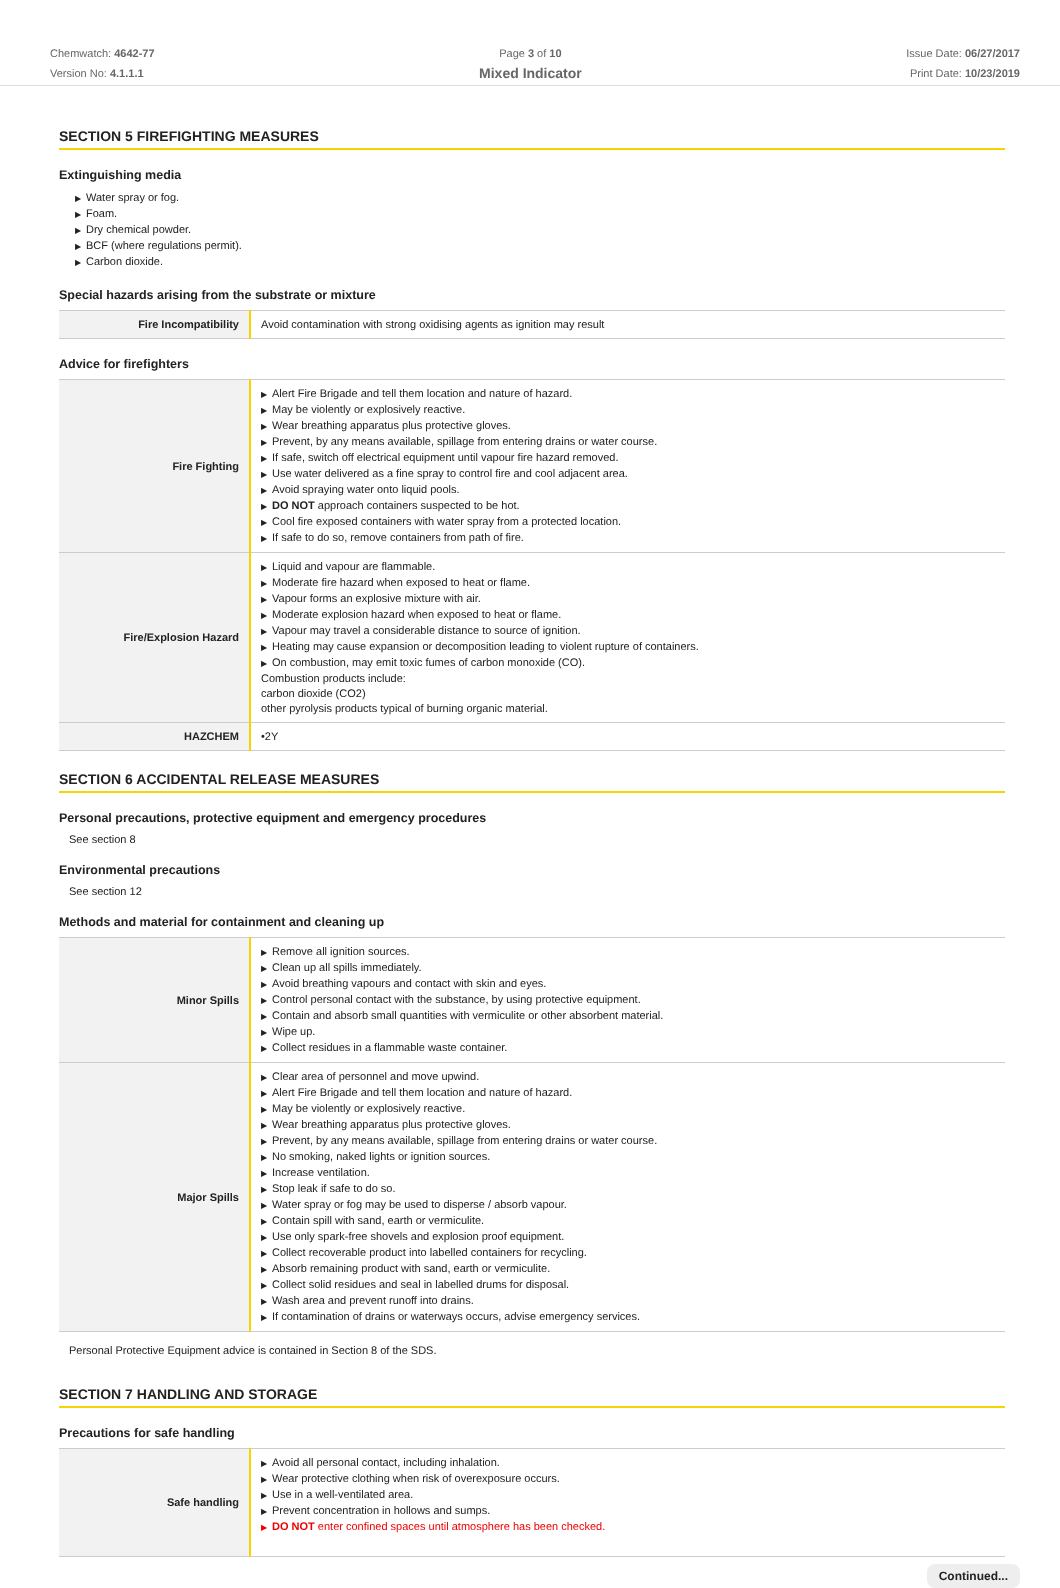Chemwatch: 4642-77
Version No: 4.1.1.1
Page 3 of 10
Mixed Indicator
Issue Date: 06/27/2017
Print Date: 10/23/2019
SECTION 5 FIREFIGHTING MEASURES
Extinguishing media
▶ Water spray or fog.
▶ Foam.
▶ Dry chemical powder.
▶ BCF (where regulations permit).
▶ Carbon dioxide.
Special hazards arising from the substrate or mixture
| Fire Incompatibility | Avoid contamination with strong oxidising agents as ignition may result |
Advice for firefighters
| Fire Fighting | ▶ Alert Fire Brigade and tell them location and nature of hazard. ▶ May be violently or explosively reactive. ▶ Wear breathing apparatus plus protective gloves. ▶ Prevent, by any means available, spillage from entering drains or water course. ▶ If safe, switch off electrical equipment until vapour fire hazard removed. ▶ Use water delivered as a fine spray to control fire and cool adjacent area. ▶ Avoid spraying water onto liquid pools. ▶ DO NOT approach containers suspected to be hot. ▶ Cool fire exposed containers with water spray from a protected location. ▶ If safe to do so, remove containers from path of fire. |
| Fire/Explosion Hazard | ▶ Liquid and vapour are flammable. ▶ Moderate fire hazard when exposed to heat or flame. ▶ Vapour forms an explosive mixture with air. ▶ Moderate explosion hazard when exposed to heat or flame. ▶ Vapour may travel a considerable distance to source of ignition. ▶ Heating may cause expansion or decomposition leading to violent rupture of containers. ▶ On combustion, may emit toxic fumes of carbon monoxide (CO). Combustion products include: carbon dioxide (CO2) other pyrolysis products typical of burning organic material. |
| HAZCHEM | •2Y |
SECTION 6 ACCIDENTAL RELEASE MEASURES
Personal precautions, protective equipment and emergency procedures
See section 8
Environmental precautions
See section 12
Methods and material for containment and cleaning up
| Minor Spills | ▶ Remove all ignition sources. ▶ Clean up all spills immediately. ▶ Avoid breathing vapours and contact with skin and eyes. ▶ Control personal contact with the substance, by using protective equipment. ▶ Contain and absorb small quantities with vermiculite or other absorbent material. ▶ Wipe up. ▶ Collect residues in a flammable waste container. |
| Major Spills | ▶ Clear area of personnel and move upwind. ▶ Alert Fire Brigade and tell them location and nature of hazard. ▶ May be violently or explosively reactive. ▶ Wear breathing apparatus plus protective gloves. ▶ Prevent, by any means available, spillage from entering drains or water course. ▶ No smoking, naked lights or ignition sources. ▶ Increase ventilation. ▶ Stop leak if safe to do so. ▶ Water spray or fog may be used to disperse / absorb vapour. ▶ Contain spill with sand, earth or vermiculite. ▶ Use only spark-free shovels and explosion proof equipment. ▶ Collect recoverable product into labelled containers for recycling. ▶ Absorb remaining product with sand, earth or vermiculite. ▶ Collect solid residues and seal in labelled drums for disposal. ▶ Wash area and prevent runoff into drains. ▶ If contamination of drains or waterways occurs, advise emergency services. |
Personal Protective Equipment advice is contained in Section 8 of the SDS.
SECTION 7 HANDLING AND STORAGE
Precautions for safe handling
| Safe handling | ▶ Avoid all personal contact, including inhalation. ▶ Wear protective clothing when risk of overexposure occurs. ▶ Use in a well-ventilated area. ▶ Prevent concentration in hollows and sumps. ▶ DO NOT enter confined spaces until atmosphere has been checked. |
Continued...